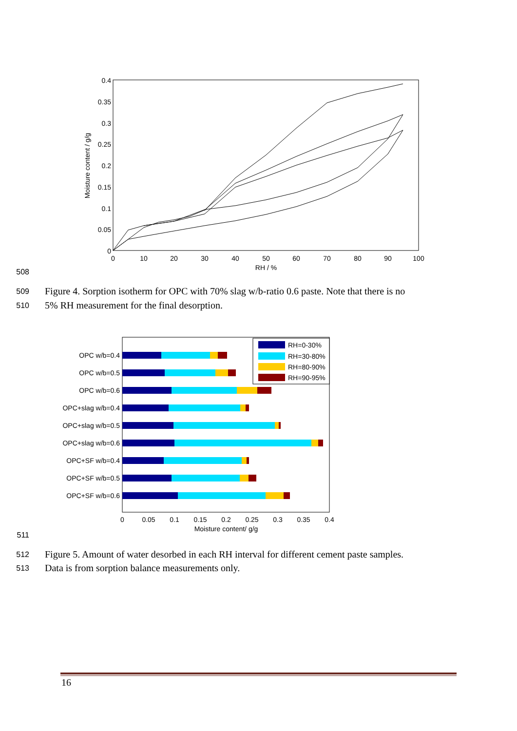0.4
0.35
0.3
0.25
0.2
0.15
0.1
0.05
0
0
10
20
30
40
50
60
70
80
90
100
RH / %
Moisture content / g/g
508
509 Figure 4. Sorption isotherm for OPC with 70% slag w/b-ratio 0.6 paste. Note that there is no
510 5% RH measurement for the final desorption.
OPC w/b=0.4
OPC w/b=0.5
OPC w/b=0.6
OPC+slag w/b=0.4
OPC+slag w/b=0.5
OPC+slag w/b=0.6
OPC+SF w/b=0.4
OPC+SF w/b=0.5
OPC+SF w/b=0.6
RH=0-30%
RH=30-80%
RH=80-90%
RH=90-95%
0
0.05
0.1
0.15
0.2
0.25
0.3
0.35
0.4
Moisture content/ g/g
511
512 Figure 5. Amount of water desorbed in each RH interval for different cement paste samples.
513 Data is from sorption balance measurements only.
16